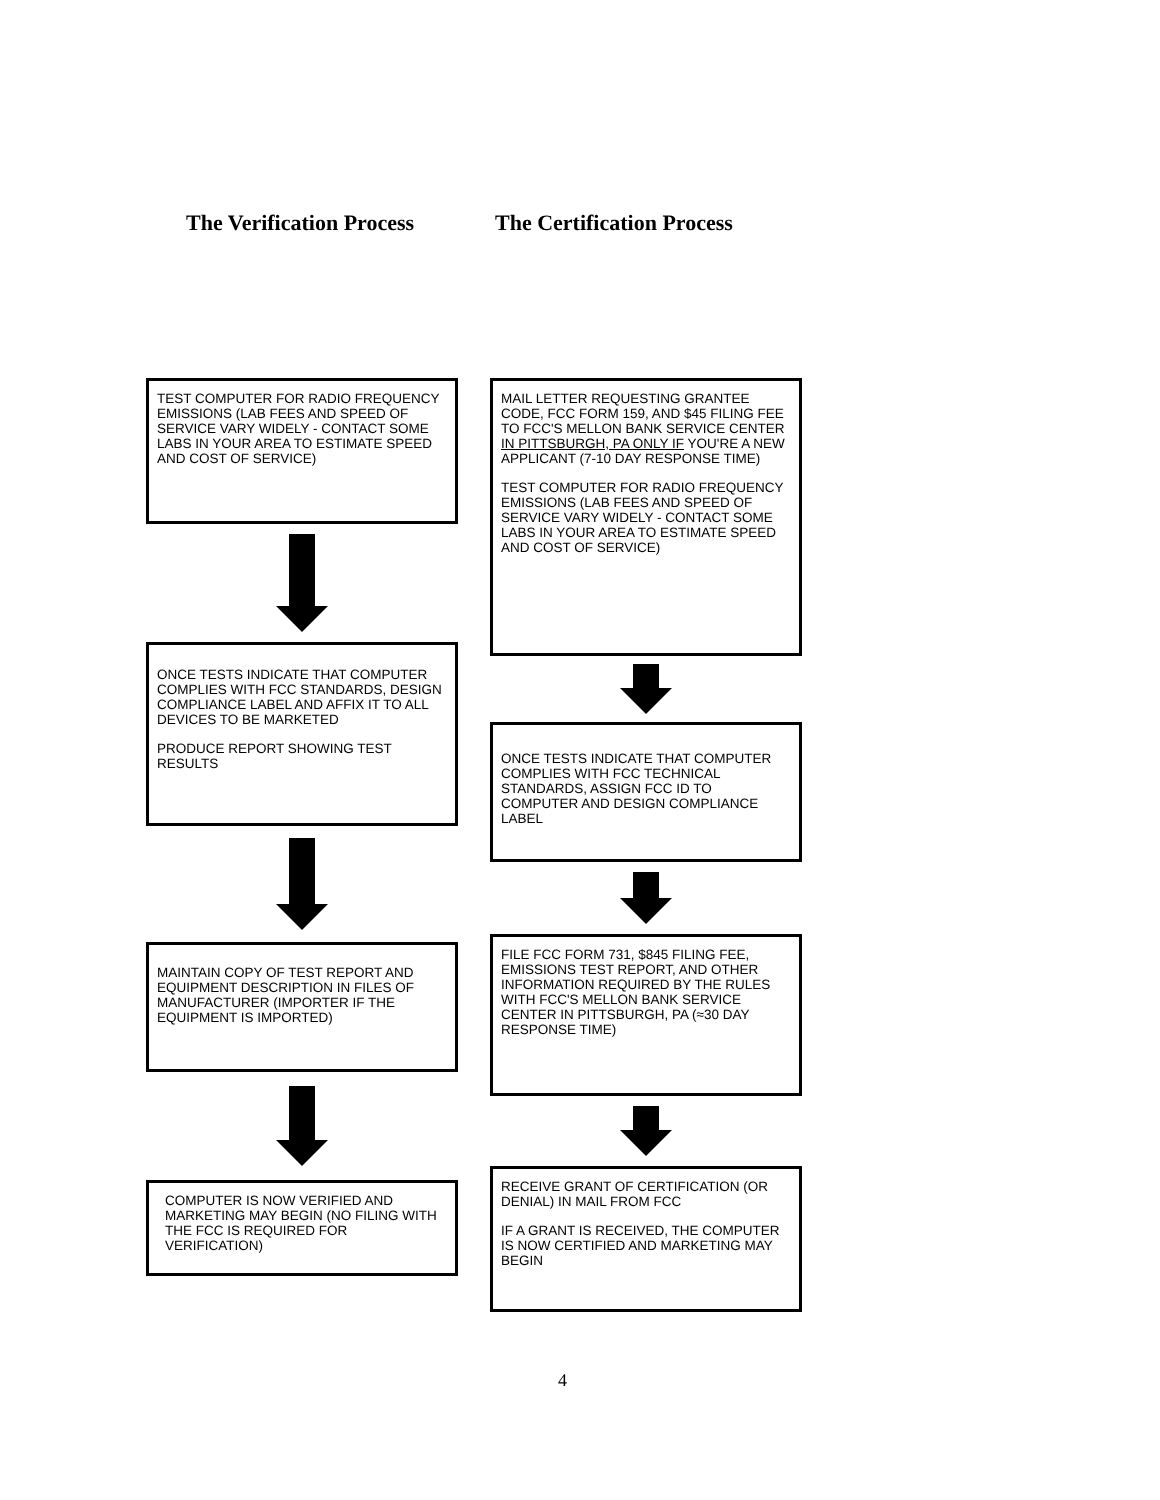The Verification Process The Certification Process
TEST COMPUTER FOR RADIO FREQUENCY EMISSIONS (LAB FEES AND SPEED OF SERVICE VARY WIDELY - CONTACT SOME LABS IN YOUR AREA TO ESTIMATE SPEED AND COST OF SERVICE)
ONCE TESTS INDICATE THAT COMPUTER COMPLIES WITH FCC STANDARDS, DESIGN COMPLIANCE LABEL AND AFFIX IT TO ALL DEVICES TO BE MARKETED
PRODUCE REPORT SHOWING TEST RESULTS
MAINTAIN COPY OF TEST REPORT AND EQUIPMENT DESCRIPTION IN FILES OF MANUFACTURER (IMPORTER IF THE EQUIPMENT IS IMPORTED)
COMPUTER IS NOW VERIFIED AND MARKETING MAY BEGIN (NO FILING WITH THE FCC IS REQUIRED FOR VERIFICATION)
MAIL LETTER REQUESTING GRANTEE CODE, FCC FORM 159, AND $45 FILING FEE TO FCC'S MELLON BANK SERVICE CENTER IN PITTSBURGH, PA ONLY IF YOU'RE A NEW APPLICANT (7-10 DAY RESPONSE TIME)
TEST COMPUTER FOR RADIO FREQUENCY EMISSIONS (LAB FEES AND SPEED OF SERVICE VARY WIDELY - CONTACT SOME LABS IN YOUR AREA TO ESTIMATE SPEED AND COST OF SERVICE)
ONCE TESTS INDICATE THAT COMPUTER COMPLIES WITH FCC TECHNICAL STANDARDS, ASSIGN FCC ID TO COMPUTER AND DESIGN COMPLIANCE LABEL
FILE FCC FORM 731, $845 FILING FEE, EMISSIONS TEST REPORT, AND OTHER INFORMATION REQUIRED BY THE RULES WITH FCC'S MELLON BANK SERVICE CENTER IN PITTSBURGH, PA (≈30 DAY RESPONSE TIME)
RECEIVE GRANT OF CERTIFICATION (OR DENIAL) IN MAIL FROM FCC
IF A GRANT IS RECEIVED, THE COMPUTER IS NOW CERTIFIED AND MARKETING MAY BEGIN
4